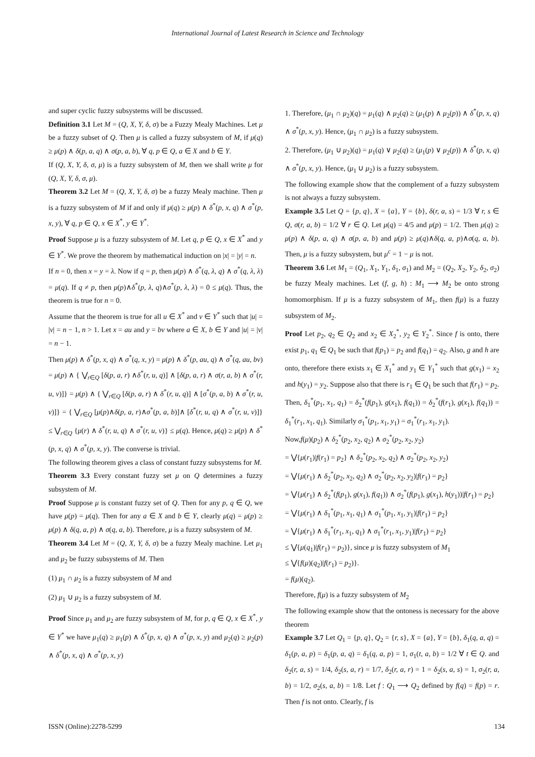International Journal of Latest Research in Science and Technology
and super cyclic fuzzy subsystems will be discussed.
Definition 3.1 Let M = (Q, X, Y, δ, σ) be a Fuzzy Mealy Machines. Let μ be a fuzzy subset of Q. Then μ is called a fuzzy subsystem of M, if μ(q) ≥ μ(p) ∧ δ(p, a, q) ∧ σ(p, a, b), ∀ q, p ∈ Q, a ∈ X and b ∈ Y.
If (Q, X, Y, δ, σ, μ) is a fuzzy subsystem of M, then we shall write μ for (Q, X, Y, δ, σ, μ).
Theorem 3.2 Let M = (Q, X, Y, δ, σ) be a fuzzy Mealy machine. Then μ is a fuzzy subsystem of M if and only if μ(q) ≥ μ(p) ∧ δ<sup>*</sup>(p, x, q) ∧ σ<sup>*</sup>(p, x, y), ∀ q, p ∈ Q, x ∈ X<sup>*</sup>, y ∈ Y<sup>*</sup>.
Proof Suppose μ is a fuzzy subsystem of M. Let q, p ∈ Q, x ∈ X<sup>*</sup> and y ∈ Y<sup>*</sup>. We prove the theorem by mathematical induction on |x| = |y| = n.
If n = 0, then x = y = λ. Now if q = p, then μ(p) ∧ δ<sup>*</sup>(q, λ, q) ∧ σ<sup>*</sup>(q, λ, λ) = μ(q). If q ≠ p, then μ(p)∧δ<sup>*</sup>(p, λ, q)∧σ<sup>*</sup>(p, λ, λ) = 0 ≤ μ(q). Thus, the theorem is true for n = 0.
Assume that the theorem is true for all u ∈ X<sup>*</sup> and v ∈ Y<sup>*</sup> such that |u| = |v| = n − 1, n > 1. Let x = au and y = bv where a ∈ X, b ∈ Y and |u| = |v| = n − 1.
Then μ(p) ∧ δ<sup>*</sup>(p, x, q) ∧ σ<sup>*</sup>(q, x, y) = μ(p) ∧ δ<sup>*</sup>(p, au, q) ∧ σ<sup>*</sup>(q, au, bv) = μ(p) ∧ { ⋁<sub>r∈Q</sub> [δ(p, a, r) ∧δ<sup>*</sup>(r, u, q)] ∧ [δ(p, a, r) ∧ σ(r, a, b) ∧ σ<sup>*</sup>(r, u, v)]} = μ(p) ∧ { ⋁<sub>r∈Q</sub> [δ(p, a, r) ∧ δ<sup>*</sup>(r, u, q)] ∧ [σ<sup>*</sup>(p, a, b) ∧ σ<sup>*</sup>(r, u, v)]} = { ⋁<sub>r∈Q</sub> [μ(p)∧δ(p, a, r)∧σ<sup>*</sup>(p, a, b)]∧ [δ<sup>*</sup>(r, u, q) ∧ σ<sup>*</sup>(r, u, v)]} ≤ ⋁<sub>r∈Q</sub> {μ(r) ∧ δ<sup>*</sup>(r, u, q) ∧ σ<sup>*</sup>(r, u, v)} ≤ μ(q). Hence, μ(q) ≥ μ(p) ∧ δ<sup>*</sup>(p, x, q) ∧ σ<sup>*</sup>(p, x, y). The converse is trivial.
The following theorem gives a class of constant fuzzy subsystems for M.
Theorem 3.3 Every constant fuzzy set μ on Q determines a fuzzy subsystem of M.
Proof Suppose μ is constant fuzzy set of Q. Then for any p, q ∈ Q, we have μ(p) = μ(q). Then for any a ∈ X and b ∈ Y, clearly μ(q) = μ(p) ≥ μ(p) ∧ δ(q, a, p) ∧ σ(q, a, b). Therefore, μ is a fuzzy subsystem of M.
Theorem 3.4 Let M = (Q, X, Y, δ, σ) be a fuzzy Mealy machine. Let μ<sub>1</sub> and μ<sub>2</sub> be fuzzy subsystems of M. Then
(1) μ<sub>1</sub> ∩ μ<sub>2</sub> is a fuzzy subsystem of M and
(2) μ<sub>1</sub> ∪ μ<sub>2</sub> is a fuzzy subsystem of M.
Proof Since μ<sub>1</sub> and μ<sub>2</sub> are fuzzy subsystem of M, for p, q ∈ Q, x ∈ X<sup>*</sup>, y ∈ Y<sup>*</sup> we have μ<sub>1</sub>(q) ≥ μ<sub>1</sub>(p) ∧ δ<sup>*</sup>(p, x, q) ∧ σ<sup>*</sup>(p, x, y) and μ<sub>2</sub>(q) ≥ μ<sub>2</sub>(p) ∧ δ<sup>*</sup>(p, x, q) ∧ σ<sup>*</sup>(p, x, y)
1. Therefore, (μ<sub>1</sub> ∩ μ<sub>2</sub>)(q) = μ<sub>1</sub>(q) ∧ μ<sub>2</sub>(q) ≥ (μ<sub>1</sub>(p) ∧ μ<sub>2</sub>(p)) ∧ δ<sup>*</sup>(p, x, q) ∧ σ<sup>*</sup>(p, x, y). Hence, (μ<sub>1</sub> ∩ μ<sub>2</sub>) is a fuzzy subsystem.
2. Therefore, (μ<sub>1</sub> ∪ μ<sub>2</sub>)(q) = μ<sub>1</sub>(q) ∨ μ<sub>2</sub>(q) ≥ (μ<sub>1</sub>(p) ∨ μ<sub>2</sub>(p)) ∧ δ<sup>*</sup>(p, x, q) ∧ σ<sup>*</sup>(p, x, y). Hence, (μ<sub>1</sub> ∪ μ<sub>2</sub>) is a fuzzy subsystem.
The following example show that the complement of a fuzzy subsystem is not always a fuzzy subsystem.
Example 3.5 Let Q = {p, q}, X = {a}, Y = {b}, δ(r, a, s) = 1/3 ∀ r, s ∈ Q, σ(r, a, b) = 1/2 ∀ r ∈ Q. Let μ(q) = 4/5 and μ(p) = 1/2. Then μ(q) ≥ μ(p) ∧ δ(p, a, q) ∧ σ(p, a, b) and μ(p) ≥ μ(q)∧δ(q, a, p)∧σ(q, a, b). Then, μ is a fuzzy subsystem, but μ<sup>c</sup> = 1 − μ is not.
Theorem 3.6 Let M<sub>1</sub> = (Q<sub>1</sub>, X<sub>1</sub>, Y<sub>1</sub>, δ<sub>1</sub>, σ<sub>1</sub>) and M<sub>2</sub> = (Q<sub>2</sub>, X<sub>2</sub>, Y<sub>2</sub>, δ<sub>2</sub>, σ<sub>2</sub>) be fuzzy Mealy machines. Let (f, g, h) : M<sub>1</sub> ⟶ M<sub>2</sub> be onto strong homomorphism. If μ is a fuzzy subsystem of M<sub>1</sub>, then f(μ) is a fuzzy subsystem of M<sub>2</sub>.
Proof Let p<sub>2</sub>, q<sub>2</sub> ∈ Q<sub>2</sub> and x<sub>2</sub> ∈ X<sub>2</sub><sup>*</sup>, y<sub>2</sub> ∈ Y<sub>2</sub><sup>*</sup>. Since f is onto, there exist p<sub>1</sub>, q<sub>1</sub> ∈ Q<sub>1</sub> be such that f(p<sub>1</sub>) = p<sub>2</sub> and f(q<sub>1</sub>) = q<sub>2</sub>. Also, g and h are onto, therefore there exists x<sub>1</sub> ∈ X<sub>1</sub><sup>*</sup> and y<sub>1</sub> ∈ Y<sub>1</sub><sup>*</sup> such that g(x<sub>1</sub>) = x<sub>2</sub> and h(y<sub>1</sub>) = y<sub>2</sub>. Suppose also that there is r<sub>1</sub> ∈ Q<sub>1</sub> be such that f(r<sub>1</sub>) = p<sub>2</sub>. Then, δ<sub>1</sub><sup>*</sup>(p<sub>1</sub>, x<sub>1</sub>, q<sub>1</sub>) = δ<sub>2</sub><sup>*</sup>(f(p<sub>1</sub>), g(x<sub>1</sub>), f(q<sub>1</sub>)) = δ<sub>2</sub><sup>*</sup>(f(r<sub>1</sub>), g(x<sub>1</sub>), f(q<sub>1</sub>)) = δ<sub>1</sub><sup>*</sup>(r<sub>1</sub>, x<sub>1</sub>, q<sub>1</sub>). Similarly σ<sub>1</sub><sup>*</sup>(p<sub>1</sub>, x<sub>1</sub>, y<sub>1</sub>) = σ<sub>1</sub><sup>*</sup>(r<sub>1</sub>, x<sub>1</sub>, y<sub>1</sub>).
Now,f(μ)(p<sub>2</sub>) ∧ δ<sub>2</sub><sup>*</sup>(p<sub>2</sub>, x<sub>2</sub>, q<sub>2</sub>) ∧ σ<sub>2</sub><sup>*</sup>(p<sub>2</sub>, x<sub>2</sub>, y<sub>2</sub>)
= ⋁{μ(r<sub>1</sub>)|f(r<sub>1</sub>) = p<sub>2</sub>} ∧ δ<sub>2</sub><sup>*</sup>(p<sub>2</sub>, x<sub>2</sub>, q<sub>2</sub>) ∧ σ<sub>2</sub><sup>*</sup>(p<sub>2</sub>, x<sub>2</sub>, y<sub>2</sub>)
= ⋁{μ(r<sub>1</sub>) ∧ δ<sub>2</sub><sup>*</sup>(p<sub>2</sub>, x<sub>2</sub>, q<sub>2</sub>) ∧ σ<sub>2</sub><sup>*</sup>(p<sub>2</sub>, x<sub>2</sub>, y<sub>2</sub>)|f(r<sub>1</sub>) = p<sub>2</sub>}
= ⋁{μ(r<sub>1</sub>) ∧ δ<sub>2</sub><sup>*</sup>(f(p<sub>1</sub>), g(x<sub>1</sub>), f(q<sub>1</sub>)) ∧ σ<sub>2</sub><sup>*</sup>(f(p<sub>1</sub>), g(x<sub>1</sub>), h(y<sub>1</sub>))|f(r<sub>1</sub>) = p<sub>2</sub>}
= ⋁{μ(r<sub>1</sub>) ∧ δ<sub>1</sub><sup>*</sup>(p<sub>1</sub>, x<sub>1</sub>, q<sub>1</sub>) ∧ σ<sub>1</sub><sup>*</sup>(p<sub>1</sub>, x<sub>1</sub>, y<sub>1</sub>)|f(r<sub>1</sub>) = p<sub>2</sub>}
= ⋁{μ(r<sub>1</sub>) ∧ δ<sub>1</sub><sup>*</sup>(r<sub>1</sub>, x<sub>1</sub>, q<sub>1</sub>) ∧ σ<sub>1</sub><sup>*</sup>(r<sub>1</sub>, x<sub>1</sub>, y<sub>1</sub>)|f(r<sub>1</sub>) = p<sub>2</sub>}
≤ ⋁{μ(q<sub>1</sub>)|f(r<sub>1</sub>) = p<sub>2</sub>)}, since μ is fuzzy subsystem of M<sub>1</sub>
≤ ⋁{f(μ)(q<sub>2</sub>)|f(r<sub>1</sub>) = p<sub>2</sub>)}.
= f(μ)(q<sub>2</sub>).
Therefore, f(μ) is a fuzzy subsystem of M<sub>2</sub>
The following example show that the ontoness is necessary for the above theorem
Example 3.7 Let Q<sub>1</sub> = {p, q}, Q<sub>2</sub> = {r, s}, X = {a}, Y = {b}, δ<sub>1</sub>(q, a, q) = δ<sub>1</sub>(p, a, p) = δ<sub>1</sub>(p, a, q) = δ<sub>1</sub>(q, a, p) = 1, σ<sub>1</sub>(t, a, b) = 1/2 ∀ t ∈ Q. and δ<sub>2</sub>(r, a, s) = 1/4, δ<sub>2</sub>(s, a, r) = 1/7, δ<sub>2</sub>(r, a, r) = 1 = δ<sub>2</sub>(s, a, s) = 1, σ<sub>2</sub>(r, a, b) = 1/2, σ<sub>2</sub>(s, a, b) = 1/8. Let f : Q<sub>1</sub> ⟶ Q<sub>2</sub> defined by f(q) = f(p) = r. Then f is not onto. Clearly, f is
ISSN (Online):2278-5299 134